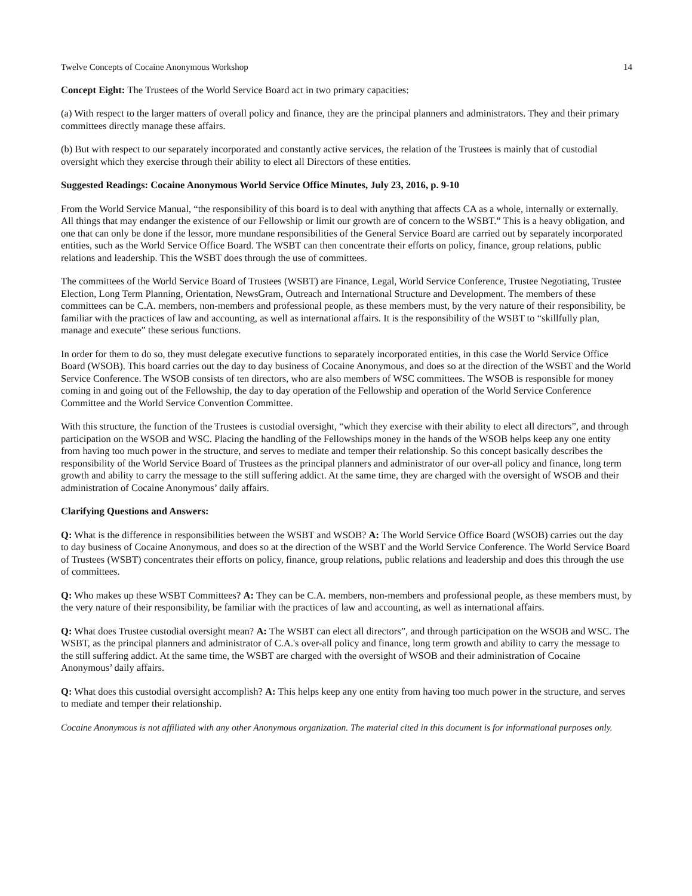Twelve Concepts of Cocaine Anonymous Workshop 14
Concept Eight: The Trustees of the World Service Board act in two primary capacities:
(a) With respect to the larger matters of overall policy and finance, they are the principal planners and administrators. They and their primary committees directly manage these affairs.
(b) But with respect to our separately incorporated and constantly active services, the relation of the Trustees is mainly that of custodial oversight which they exercise through their ability to elect all Directors of these entities.
Suggested Readings: Cocaine Anonymous World Service Office Minutes, July 23, 2016, p. 9-10
From the World Service Manual, “the responsibility of this board is to deal with anything that affects CA as a whole, internally or externally. All things that may endanger the existence of our Fellowship or limit our growth are of concern to the WSBT.” This is a heavy obligation, and one that can only be done if the lessor, more mundane responsibilities of the General Service Board are carried out by separately incorporated entities, such as the World Service Office Board. The WSBT can then concentrate their efforts on policy, finance, group relations, public relations and leadership. This the WSBT does through the use of committees.
The committees of the World Service Board of Trustees (WSBT) are Finance, Legal, World Service Conference, Trustee Negotiating, Trustee Election, Long Term Planning, Orientation, NewsGram, Outreach and International Structure and Development. The members of these committees can be C.A. members, non-members and professional people, as these members must, by the very nature of their responsibility, be familiar with the practices of law and accounting, as well as international affairs. It is the responsibility of the WSBT to “skillfully plan, manage and execute” these serious functions.
In order for them to do so, they must delegate executive functions to separately incorporated entities, in this case the World Service Office Board (WSOB). This board carries out the day to day business of Cocaine Anonymous, and does so at the direction of the WSBT and the World Service Conference. The WSOB consists of ten directors, who are also members of WSC committees. The WSOB is responsible for money coming in and going out of the Fellowship, the day to day operation of the Fellowship and operation of the World Service Conference Committee and the World Service Convention Committee.
With this structure, the function of the Trustees is custodial oversight, “which they exercise with their ability to elect all directors”, and through participation on the WSOB and WSC. Placing the handling of the Fellowships money in the hands of the WSOB helps keep any one entity from having too much power in the structure, and serves to mediate and temper their relationship. So this concept basically describes the responsibility of the World Service Board of Trustees as the principal planners and administrator of our over-all policy and finance, long term growth and ability to carry the message to the still suffering addict. At the same time, they are charged with the oversight of WSOB and their administration of Cocaine Anonymous’ daily affairs.
Clarifying Questions and Answers:
Q: What is the difference in responsibilities between the WSBT and WSOB? A: The World Service Office Board (WSOB) carries out the day to day business of Cocaine Anonymous, and does so at the direction of the WSBT and the World Service Conference. The World Service Board of Trustees (WSBT) concentrates their efforts on policy, finance, group relations, public relations and leadership and does this through the use of committees.
Q: Who makes up these WSBT Committees? A: They can be C.A. members, non-members and professional people, as these members must, by the very nature of their responsibility, be familiar with the practices of law and accounting, as well as international affairs.
Q: What does Trustee custodial oversight mean? A: The WSBT can elect all directors”, and through participation on the WSOB and WSC. The WSBT, as the principal planners and administrator of C.A.'s over-all policy and finance, long term growth and ability to carry the message to the still suffering addict. At the same time, the WSBT are charged with the oversight of WSOB and their administration of Cocaine Anonymous’ daily affairs.
Q: What does this custodial oversight accomplish? A: This helps keep any one entity from having too much power in the structure, and serves to mediate and temper their relationship.
Cocaine Anonymous is not affiliated with any other Anonymous organization. The material cited in this document is for informational purposes only.